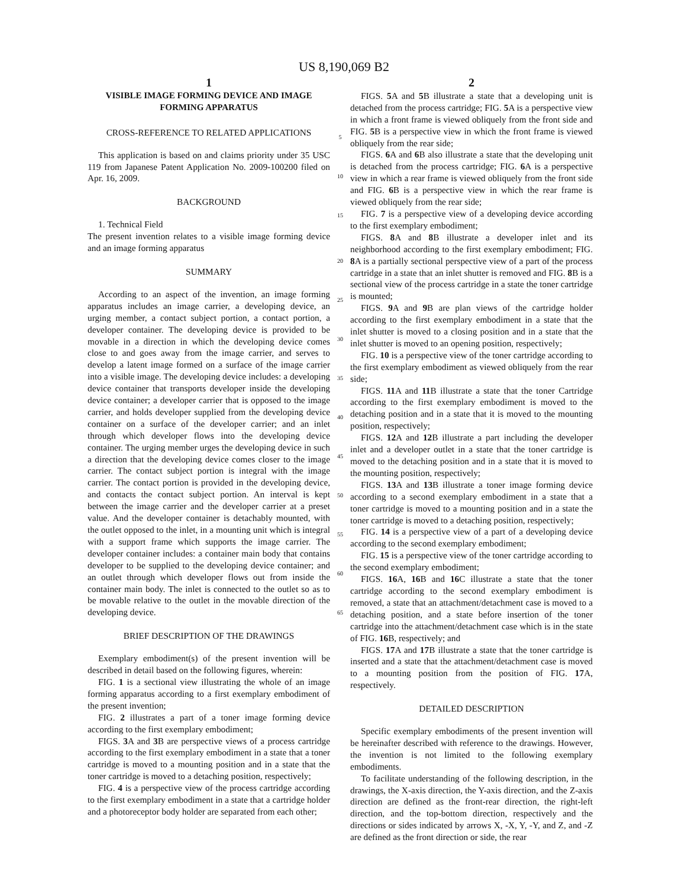US 8,190,069 B2
1
VISIBLE IMAGE FORMING DEVICE AND IMAGE FORMING APPARATUS
CROSS-REFERENCE TO RELATED APPLICATIONS
This application is based on and claims priority under 35 USC 119 from Japanese Patent Application No. 2009-100200 filed on Apr. 16, 2009.
BACKGROUND
1. Technical Field
The present invention relates to a visible image forming device and an image forming apparatus
SUMMARY
According to an aspect of the invention, an image forming apparatus includes an image carrier, a developing device, an urging member, a contact subject portion, a contact portion, a developer container. The developing device is provided to be movable in a direction in which the developing device comes close to and goes away from the image carrier, and serves to develop a latent image formed on a surface of the image carrier into a visible image. The developing device includes: a developing device container that transports developer inside the developing device container; a developer carrier that is opposed to the image carrier, and holds developer supplied from the developing device container on a surface of the developer carrier; and an inlet through which developer flows into the developing device container. The urging member urges the developing device in such a direction that the developing device comes closer to the image carrier. The contact subject portion is integral with the image carrier. The contact portion is provided in the developing device, and contacts the contact subject portion. An interval is kept between the image carrier and the developer carrier at a preset value. And the developer container is detachably mounted, with the outlet opposed to the inlet, in a mounting unit which is integral with a support frame which supports the image carrier. The developer container includes: a container main body that contains developer to be supplied to the developing device container; and an outlet through which developer flows out from inside the container main body. The inlet is connected to the outlet so as to be movable relative to the outlet in the movable direction of the developing device.
BRIEF DESCRIPTION OF THE DRAWINGS
Exemplary embodiment(s) of the present invention will be described in detail based on the following figures, wherein:
FIG. 1 is a sectional view illustrating the whole of an image forming apparatus according to a first exemplary embodiment of the present invention;
FIG. 2 illustrates a part of a toner image forming device according to the first exemplary embodiment;
FIGS. 3 A and 3 B are perspective views of a process cartridge according to the first exemplary embodiment in a state that a toner cartridge is moved to a mounting position and in a state that the toner cartridge is moved to a detaching position, respectively;
FIG. 4 is a perspective view of the process cartridge according to the first exemplary embodiment in a state that a cartridge holder and a photoreceptor body holder are separated from each other;
5
10
15
20
25
30
35
40
45
50
55
60
65
2
FIGS. 5 A and 5 B illustrate a state that a developing unit is detached from the process cartridge; FIG. 5 A is a perspective view in which a front frame is viewed obliquely from the front side and FIG. 5 B is a perspective view in which the front frame is viewed obliquely from the rear side;
FIGS. 6 A and 6 B also illustrate a state that the developing unit is detached from the process cartridge; FIG. 6 A is a perspective view in which a rear frame is viewed obliquely from the front side and FIG. 6 B is a perspective view in which the rear frame is viewed obliquely from the rear side;
FIG. 7 is a perspective view of a developing device according to the first exemplary embodiment;
FIGS. 8 A and 8 B illustrate a developer inlet and its neighborhood according to the first exemplary embodiment; FIG. 8 A is a partially sectional perspective view of a part of the process cartridge in a state that an inlet shutter is removed and FIG. 8 B is a sectional view of the process cartridge in a state the toner cartridge is mounted;
FIGS. 9 A and 9 B are plan views of the cartridge holder according to the first exemplary embodiment in a state that the inlet shutter is moved to a closing position and in a state that the inlet shutter is moved to an opening position, respectively;
FIG. 10 is a perspective view of the toner cartridge according to the first exemplary embodiment as viewed obliquely from the rear side;
FIGS. 11 A and 11 B illustrate a state that the toner Cartridge according to the first exemplary embodiment is moved to the detaching position and in a state that it is moved to the mounting position, respectively;
FIGS. 12 A and 12 B illustrate a part including the developer inlet and a developer outlet in a state that the toner cartridge is moved to the detaching position and in a state that it is moved to the mounting position, respectively;
FIGS. 13 A and 13 B illustrate a toner image forming device according to a second exemplary embodiment in a state that a toner cartridge is moved to a mounting position and in a state the toner cartridge is moved to a detaching position, respectively;
FIG. 14 is a perspective view of a part of a developing device according to the second exemplary embodiment;
FIG. 15 is a perspective view of the toner cartridge according to the second exemplary embodiment;
FIGS. 16 A, 16 B and 16 C illustrate a state that the toner cartridge according to the second exemplary embodiment is removed, a state that an attachment/detachment case is moved to a detaching position, and a state before insertion of the toner cartridge into the attachment/detachment case which is in the state of FIG. 16 B, respectively; and
FIGS. 17 A and 17 B illustrate a state that the toner cartridge is inserted and a state that the attachment/detachment case is moved to a mounting position from the position of FIG. 17 A, respectively.
DETAILED DESCRIPTION
Specific exemplary embodiments of the present invention will be hereinafter described with reference to the drawings. However, the invention is not limited to the following exemplary embodiments.
To facilitate understanding of the following description, in the drawings, the X-axis direction, the Y-axis direction, and the Z-axis direction are defined as the front-rear direction, the right-left direction, and the top-bottom direction, respectively and the directions or sides indicated by arrows X, -X, Y, -Y, and Z, and -Z are defined as the front direction or side, the rear